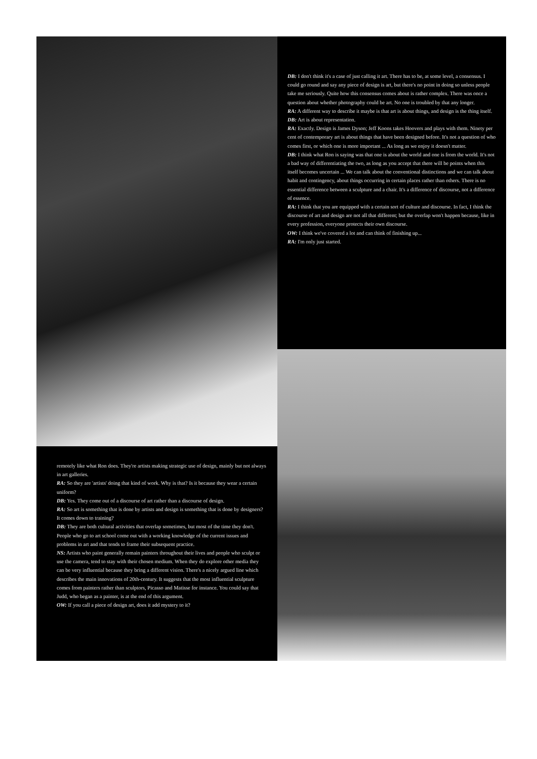DB: I don't think it's a case of just calling it art. There has to be, at some level, a consensus. I could go round and say any piece of design is art, but there's no point in doing so unless people take me seriously. Quite how this consensus comes about is rather complex. There was once a question about whether photography could be art. No one is troubled by that any longer.
RA: A different way to describe it maybe is that art is about things, and design is the thing itself.
DB: Art is about representation.
RA: Exactly. Design is James Dyson; Jeff Koons takes Hoovers and plays with them. Ninety per cent of contemporary art is about things that have been designed before. It's not a question of who comes first, or which one is more important ... As long as we enjoy it doesn't matter.
DB: I think what Ron is saying was that one is about the world and one is from the world. It's not a bad way of differentiating the two, as long as you accept that there will be points when this itself becomes uncertain ... We can talk about the conventional distinctions and we can talk about habit and contingency, about things occurring in certain places rather than others. There is no essential difference between a sculpture and a chair. It's a difference of discourse, not a difference of essence.
RA: I think that you are equipped with a certain sort of culture and discourse. In fact, I think the discourse of art and design are not all that different; but the overlap won't happen because, like in every profession, everyone protects their own discourse.
OW: I think we've covered a lot and can think of finishing up...
RA: I'm only just started.
remotely like what Ron does. They're artists making strategic use of design, mainly but not always in art galleries.
RA: So they are 'artists' doing that kind of work. Why is that? Is it because they wear a certain uniform?
DB: Yes. They come out of a discourse of art rather than a discourse of design.
RA: So art is something that is done by artists and design is something that is done by designers? It comes down to training?
DB: They are both cultural activities that overlap sometimes, but most of the time they don't. People who go to art school come out with a working knowledge of the current issues and problems in art and that tends to frame their subsequent practice.
NS: Artists who paint generally remain painters throughout their lives and people who sculpt or use the camera, tend to stay with their chosen medium. When they do explore other media they can be very influential because they bring a different vision. There's a nicely argued line which describes the main innovations of 20th-century. It suggests that the most influential sculpture comes from painters rather than sculptors, Picasso and Matisse for instance. You could say that Judd, who began as a painter, is at the end of this argument.
OW: If you call a piece of design art, does it add mystery to it?